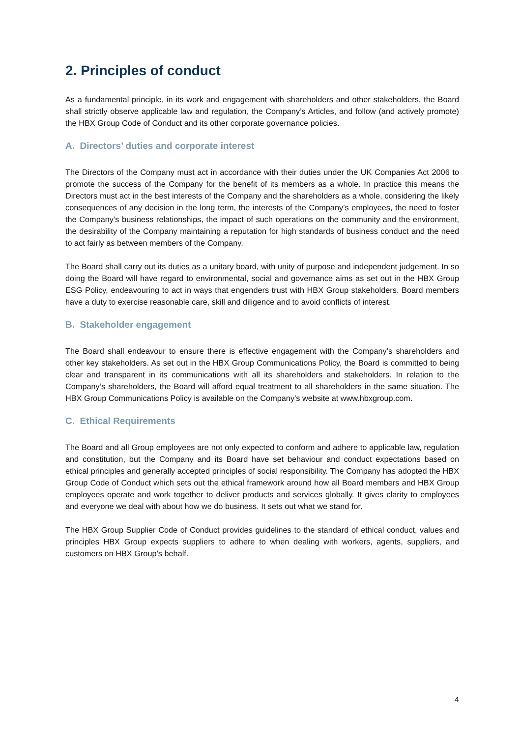2. Principles of conduct
As a fundamental principle, in its work and engagement with shareholders and other stakeholders, the Board shall strictly observe applicable law and regulation, the Company’s Articles, and follow (and actively promote) the HBX Group Code of Conduct and its other corporate governance policies.
A. Directors’ duties and corporate interest
The Directors of the Company must act in accordance with their duties under the UK Companies Act 2006 to promote the success of the Company for the benefit of its members as a whole. In practice this means the Directors must act in the best interests of the Company and the shareholders as a whole, considering the likely consequences of any decision in the long term, the interests of the Company’s employees, the need to foster the Company’s business relationships, the impact of such operations on the community and the environment, the desirability of the Company maintaining a reputation for high standards of business conduct and the need to act fairly as between members of the Company.
The Board shall carry out its duties as a unitary board, with unity of purpose and independent judgement. In so doing the Board will have regard to environmental, social and governance aims as set out in the HBX Group ESG Policy, endeavouring to act in ways that engenders trust with HBX Group stakeholders. Board members have a duty to exercise reasonable care, skill and diligence and to avoid conflicts of interest.
B. Stakeholder engagement
The Board shall endeavour to ensure there is effective engagement with the Company’s shareholders and other key stakeholders. As set out in the HBX Group Communications Policy, the Board is committed to being clear and transparent in its communications with all its shareholders and stakeholders. In relation to the Company’s shareholders, the Board will afford equal treatment to all shareholders in the same situation. The HBX Group Communications Policy is available on the Company’s website at www.hbxgroup.com.
C. Ethical Requirements
The Board and all Group employees are not only expected to conform and adhere to applicable law, regulation and constitution, but the Company and its Board have set behaviour and conduct expectations based on ethical principles and generally accepted principles of social responsibility. The Company has adopted the HBX Group Code of Conduct which sets out the ethical framework around how all Board members and HBX Group employees operate and work together to deliver products and services globally. It gives clarity to employees and everyone we deal with about how we do business. It sets out what we stand for.
The HBX Group Supplier Code of Conduct provides guidelines to the standard of ethical conduct, values and principles HBX Group expects suppliers to adhere to when dealing with workers, agents, suppliers, and customers on HBX Group’s behalf.
4